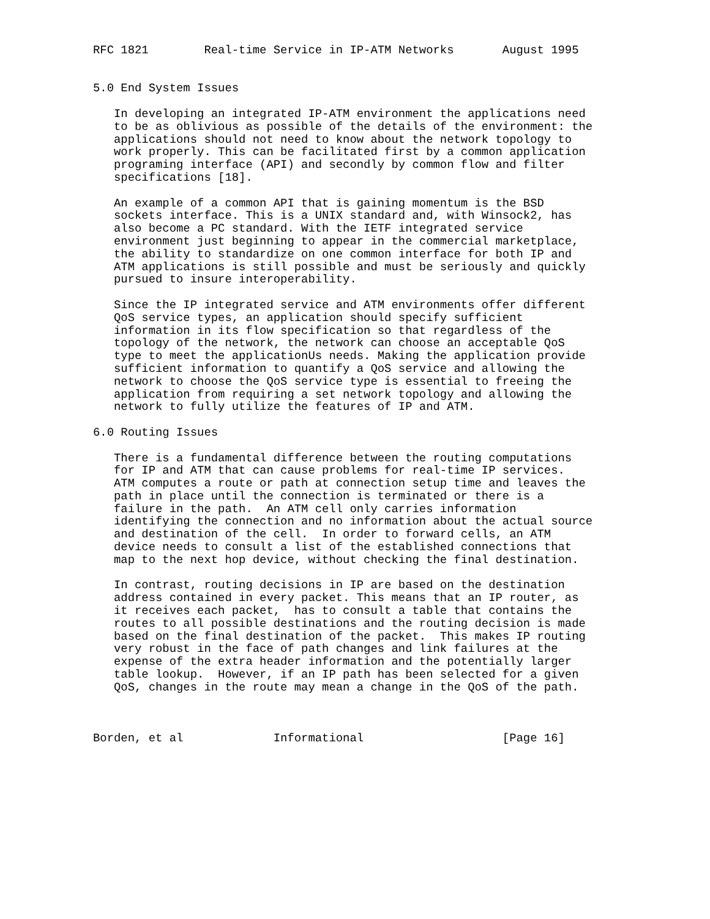RFC 1821        Real-time Service in IP-ATM Networks       August 1995


5.0 End System Issues

   In developing an integrated IP-ATM environment the applications need
   to be as oblivious as possible of the details of the environment: the
   applications should not need to know about the network topology to
   work properly. This can be facilitated first by a common application
   programing interface (API) and secondly by common flow and filter
   specifications [18].

   An example of a common API that is gaining momentum is the BSD
   sockets interface. This is a UNIX standard and, with Winsock2, has
   also become a PC standard. With the IETF integrated service
   environment just beginning to appear in the commercial marketplace,
   the ability to standardize on one common interface for both IP and
   ATM applications is still possible and must be seriously and quickly
   pursued to insure interoperability.

   Since the IP integrated service and ATM environments offer different
   QoS service types, an application should specify sufficient
   information in its flow specification so that regardless of the
   topology of the network, the network can choose an acceptable QoS
   type to meet the applicationUs needs. Making the application provide
   sufficient information to quantify a QoS service and allowing the
   network to choose the QoS service type is essential to freeing the
   application from requiring a set network topology and allowing the
   network to fully utilize the features of IP and ATM.

6.0 Routing Issues

   There is a fundamental difference between the routing computations
   for IP and ATM that can cause problems for real-time IP services.
   ATM computes a route or path at connection setup time and leaves the
   path in place until the connection is terminated or there is a
   failure in the path.  An ATM cell only carries information
   identifying the connection and no information about the actual source
   and destination of the cell.  In order to forward cells, an ATM
   device needs to consult a list of the established connections that
   map to the next hop device, without checking the final destination.

   In contrast, routing decisions in IP are based on the destination
   address contained in every packet. This means that an IP router, as
   it receives each packet,  has to consult a table that contains the
   routes to all possible destinations and the routing decision is made
   based on the final destination of the packet.  This makes IP routing
   very robust in the face of path changes and link failures at the
   expense of the extra header information and the potentially larger
   table lookup.  However, if an IP path has been selected for a given
   QoS, changes in the route may mean a change in the QoS of the path.



Borden, et al             Informational                    [Page 16]